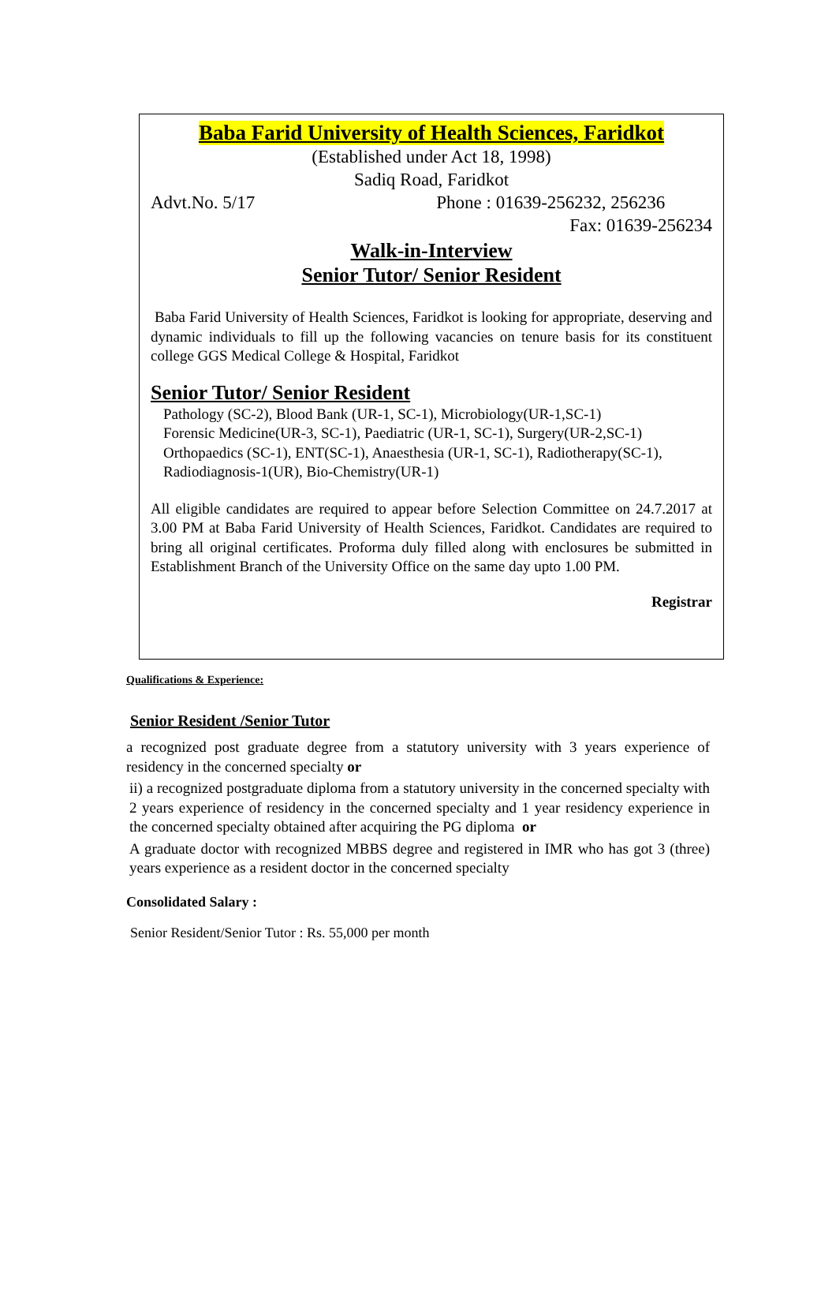Baba Farid University of Health Sciences, Faridkot
(Established under Act 18, 1998)
Sadiq Road, Faridkot
Advt.No. 5/17 Phone : 01639-256232, 256236
Fax: 01639-256234
Walk-in-Interview
Senior Tutor/ Senior Resident
Baba Farid University of Health Sciences, Faridkot is looking for appropriate, deserving and dynamic individuals to fill up the following vacancies on tenure basis for its constituent college GGS Medical College & Hospital, Faridkot
Senior Tutor/ Senior Resident
Pathology (SC-2), Blood Bank (UR-1, SC-1), Microbiology(UR-1,SC-1)
Forensic Medicine(UR-3, SC-1), Paediatric (UR-1, SC-1), Surgery(UR-2,SC-1)
Orthopaedics (SC-1), ENT(SC-1), Anaesthesia (UR-1, SC-1), Radiotherapy(SC-1),
Radiodiagnosis-1(UR), Bio-Chemistry(UR-1)
All eligible candidates are required to appear before Selection Committee on 24.7.2017 at 3.00 PM at Baba Farid University of Health Sciences, Faridkot. Candidates are required to bring all original certificates. Proforma duly filled along with enclosures be submitted in Establishment Branch of the University Office on the same day upto 1.00 PM.
Registrar
Qualifications & Experience:
Senior Resident /Senior Tutor
a recognized post graduate degree from a statutory university with 3 years experience of residency in the concerned specialty or
ii) a recognized postgraduate diploma from a statutory university in the concerned specialty with 2 years experience of residency in the concerned specialty and 1 year residency experience in the concerned specialty obtained after acquiring the PG diploma or
A graduate doctor with recognized MBBS degree and registered in IMR who has got 3 (three) years experience as a resident doctor in the concerned specialty
Consolidated Salary :
Senior Resident/Senior Tutor : Rs. 55,000 per month